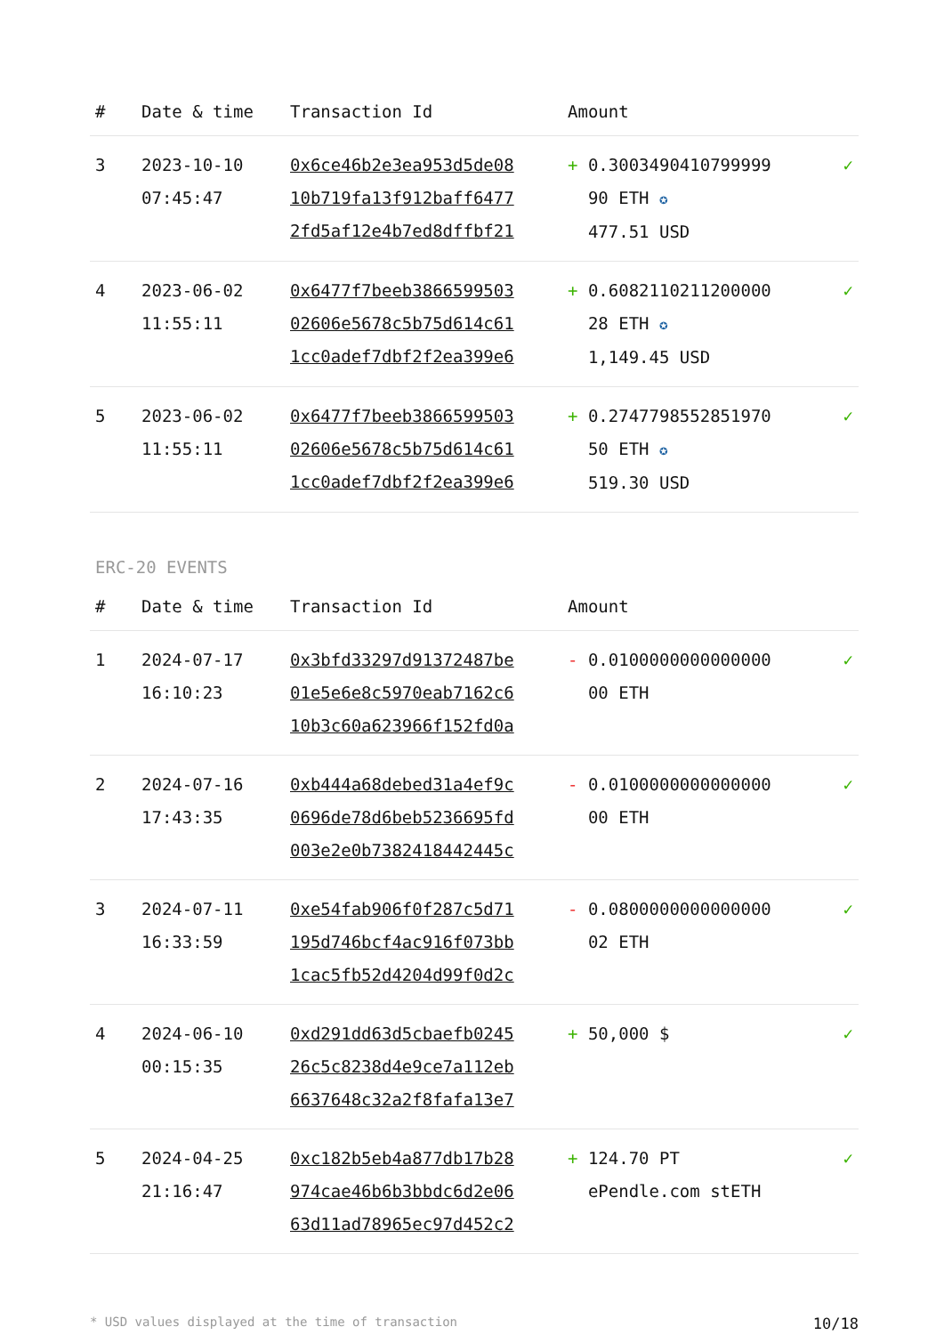| # | Date & time | Transaction Id | Amount | |
| --- | --- | --- | --- | --- |
| 3 | 2023-10-10 07:45:47 | 0x6ce46b2e3ea953d5de08 10b719fa13f912baff6477 2fd5af12e4b7ed8dffbf21 | + 0.3003490410799999 90 ETH ✪ 477.51 USD | ✓ |
| 4 | 2023-06-02 11:55:11 | 0x6477f7beeb3866599503 02606e5678c5b75d614c61 1cc0adef7dbf2f2ea399e6 | + 0.6082110211200000 28 ETH ✪ 1,149.45 USD | ✓ |
| 5 | 2023-06-02 11:55:11 | 0x6477f7beeb3866599503 02606e5678c5b75d614c61 1cc0adef7dbf2f2ea399e6 | + 0.2747798552851970 50 ETH ✪ 519.30 USD | ✓ |
ERC-20 EVENTS
| # | Date & time | Transaction Id | Amount | |
| --- | --- | --- | --- | --- |
| 1 | 2024-07-17 16:10:23 | 0x3bfd33297d91372487be 01e5e6e8c5970eab7162c6 10b3c60a623966f152fd0a | - 0.0100000000000000 00 ETH | ✓ |
| 2 | 2024-07-16 17:43:35 | 0xb444a68debed31a4ef9c 0696de78d6beb5236695fd 003e2e0b7382418442445c | - 0.0100000000000000 00 ETH | ✓ |
| 3 | 2024-07-11 16:33:59 | 0xe54fab906f0f287c5d71 195d746bcf4ac916f073bb 1cac5fb52d4204d99f0d2c | - 0.0800000000000000 02 ETH | ✓ |
| 4 | 2024-06-10 00:15:35 | 0xd291dd63d5cbaefb0245 26c5c8238d4e9ce7a112eb 6637648c32a2f8fafa13e7 | + 50,000 $ | ✓ |
| 5 | 2024-04-25 21:16:47 | 0xc182b5eb4a877db17b28 974cae46b6b3bbdc6d2e06 63d11ad78965ec97d452c2 | + 124.70 PT ePendle.com stETH | ✓ |
* USD values displayed at the time of transaction 10/18